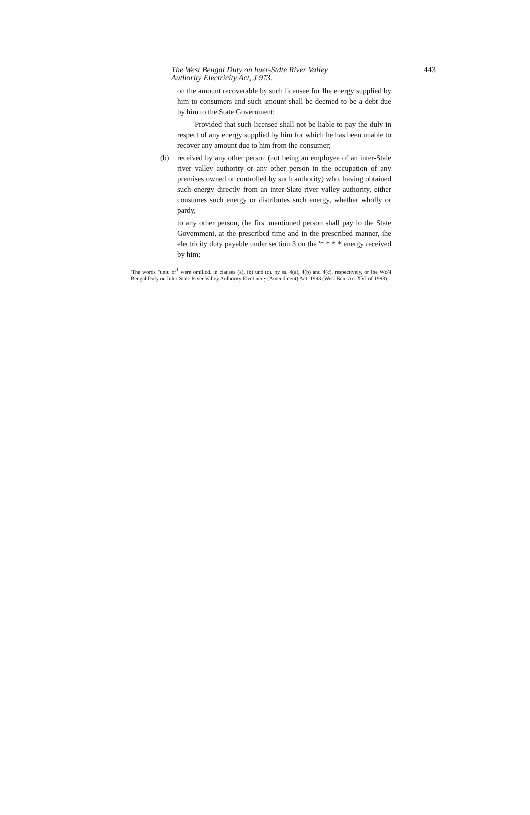The West Bengal Duty on huer-Stdte River Valley
Authority Electricity Act, J 973.
443
on the amount recoverable by such licensee for Ihe energy supplied by him to consumers and such amount shall be deemed to be a debt due by him to the State Government;
Provided that such licensee shall not be liable to pay the duly in respect of any energy supplied by him for which he has been unable to recover any amount due to him from ihe consumer;
(b) received by any other person (not being an employee of an inter-Stale river valley authority or any other person in the occupation of any premises owned or controlled by such authority) who, having obtained such energy directly from an inter-Slate river valley authority, either consumes such energy or distributes such energy, whether wholly or pardy,
to any other person, (he firsi mentioned person shall pay lo the State Govemmeni, at the prescribed time and in the prescribed manner, ihe electricity duty payable under section 3 on the '* * * * energy received by him;
'The words "uniu or<sup>1</sup> were omillcd. in clauses (a), (b) und (c). by ss. 4(a), 4(b) and 4(c). respectively, or ihe Wc^i Bengal Duly on Inler-Slalc River Valley Aulhority Elect neily (Amendment) Act, 1993 (West Ben. Aci XVI of 1993).